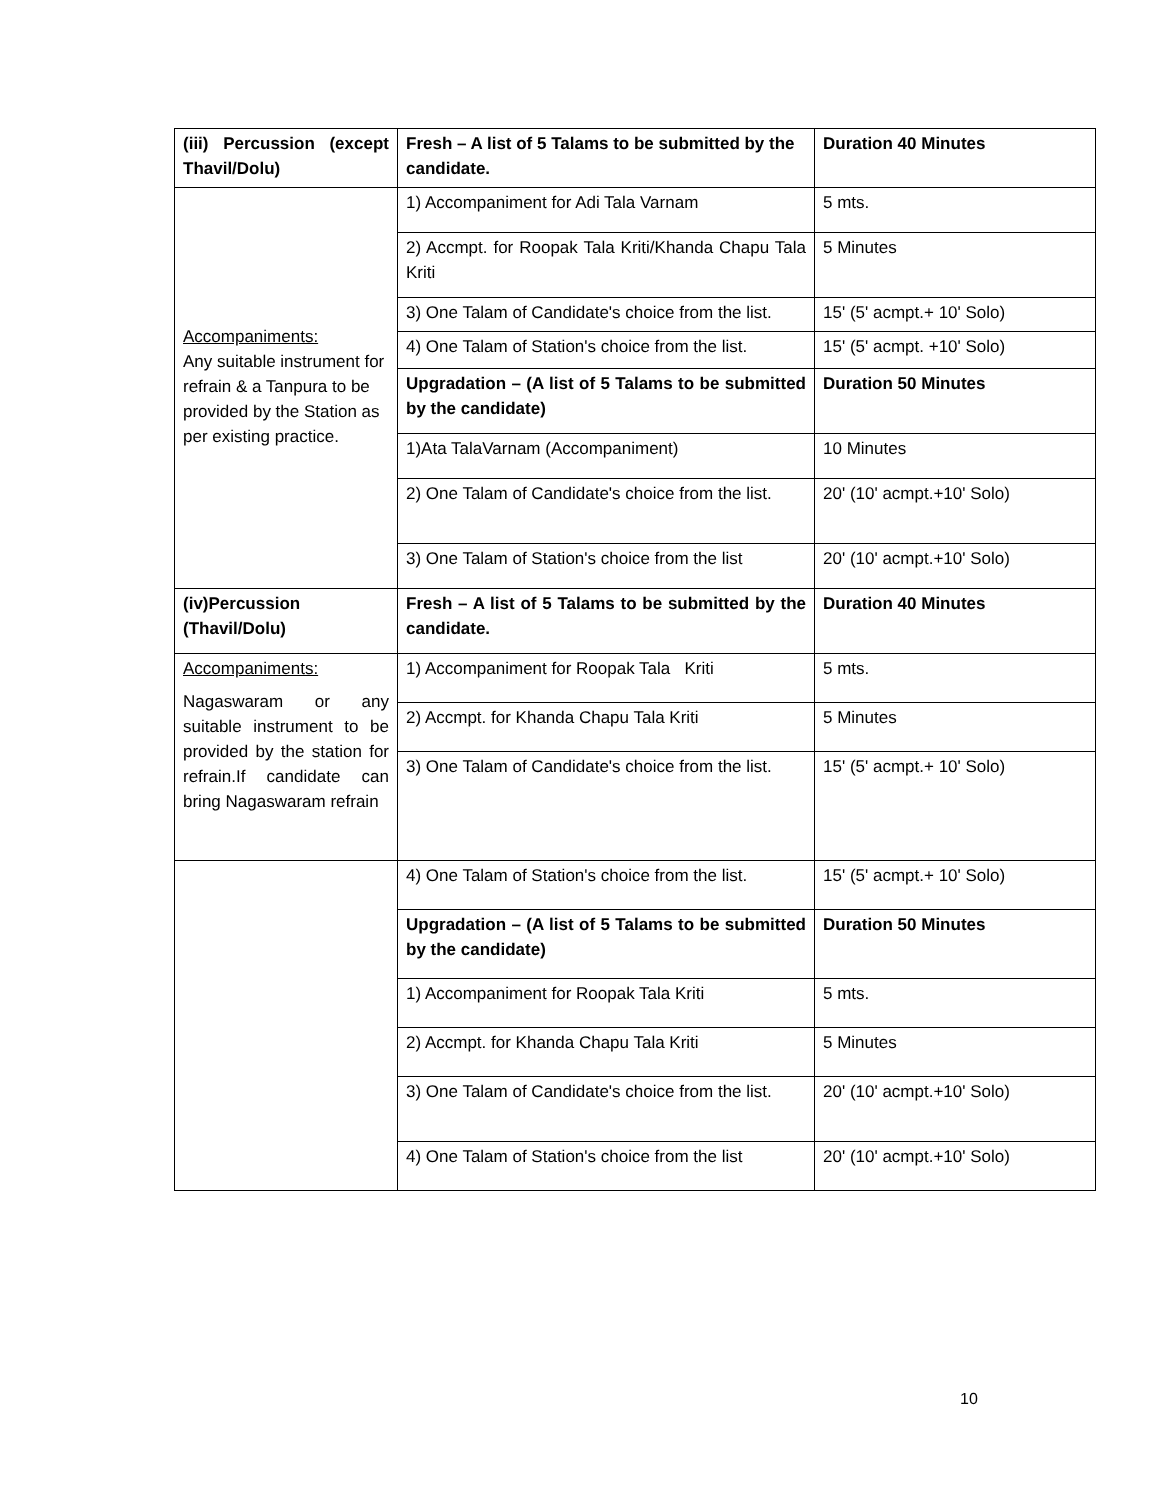| (iii) Percussion (except Thavil/Dolu) | Fresh – A list of 5 Talams to be submitted by the candidate. | Duration 40 Minutes |
| Accompaniments: Any suitable instrument for refrain & a Tanpura to be provided by the Station as per existing practice. | 1) Accompaniment for Adi Tala Varnam | 5 mts. |
| | 2) Accmpt. for Roopak Tala Kriti/Khanda Chapu Tala Kriti | 5 Minutes |
| | 3) One Talam of Candidate's choice from the list. | 15' (5' acmpt.+ 10' Solo) |
| | 4) One Talam of Station's choice from the list. | 15' (5' acmpt. +10' Solo) |
| | Upgradation – (A list of 5 Talams to be submitted by the candidate) | Duration 50 Minutes |
| | 1)Ata TalaVarnam (Accompaniment) | 10 Minutes |
| | 2) One Talam of Candidate's choice from the list. | 20' (10' acmpt.+10' Solo) |
| | 3) One Talam of Station's choice from the list | 20' (10' acmpt.+10' Solo) |
| (iv)Percussion (Thavil/Dolu) | Fresh – A list of 5 Talams to be submitted by the candidate. | Duration 40 Minutes |
| Accompaniments: Nagaswaram or any suitable instrument to be provided by the station for refrain.If candidate can bring Nagaswaram refrain | 1) Accompaniment for Roopak Tala Kriti | 5 mts. |
| | 2) Accmpt. for Khanda Chapu Tala Kriti | 5 Minutes |
| | 3) One Talam of Candidate's choice from the list. | 15' (5' acmpt.+ 10' Solo) |
| | 4) One Talam of Station's choice from the list. | 15' (5' acmpt.+ 10' Solo) |
| | Upgradation – (A list of 5 Talams to be submitted by the candidate) | Duration 50 Minutes |
| | 1) Accompaniment for Roopak Tala Kriti | 5 mts. |
| | 2) Accmpt. for Khanda Chapu Tala Kriti | 5 Minutes |
| | 3) One Talam of Candidate's choice from the list. | 20' (10' acmpt.+10' Solo) |
| | 4) One Talam of Station's choice from the list | 20' (10' acmpt.+10' Solo) |
10